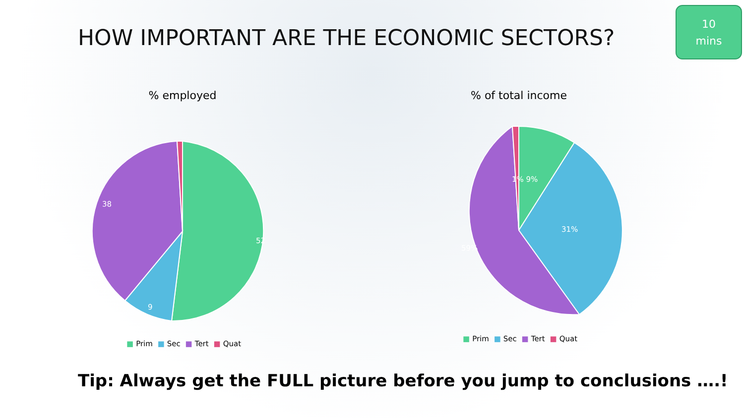HOW IMPORTANT ARE THE ECONOMIC SECTORS?
10
mins
% employed
52
9
38
■ Prim ■ Sec ■ Tert ■ Quat
% of total income
1% 9%
31%
59%
■ Prim ■ Sec ■ Tert ■ Quat
Tip: Always get the FULL picture before you jump to conclusions ….!